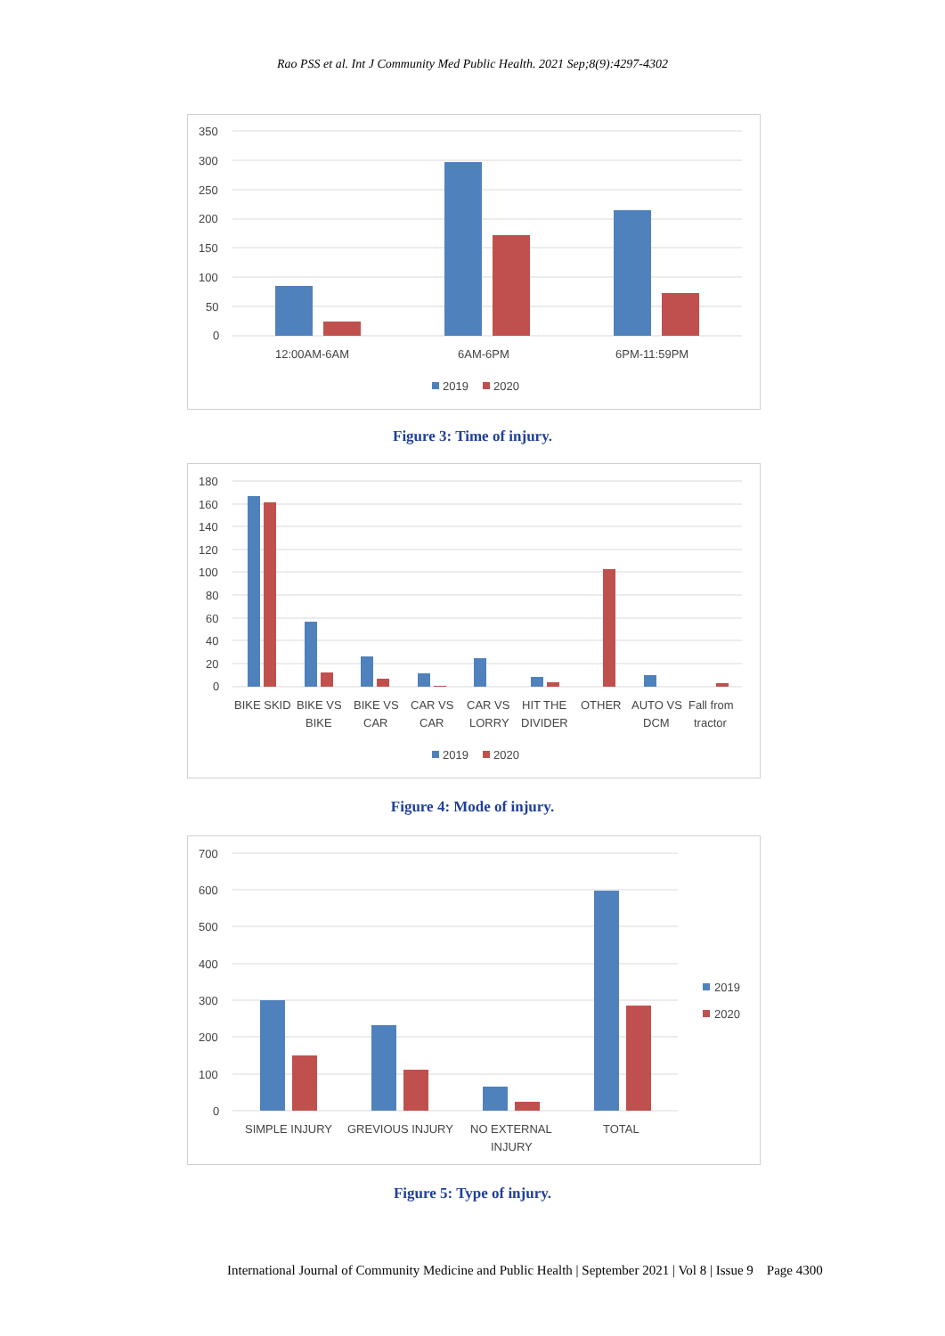Rao PSS et al. Int J Community Med Public Health. 2021 Sep;8(9):4297-4302
350
300
250
200
150
100
50
0
12:00AM-6AM
6AM-6PM
6PM-11:59PM
2019
2020
Figure 3: Time of injury.
180
160
140
120
100
80
60
40
20
0
BIKE SKID
BIKE VS
BIKE
BIKE VS
CAR
CAR VS
CAR
CAR VS
LORRY
HIT THE
DIVIDER
OTHER
AUTO VS
DCM
Fall from
tractor
2019
2020
Figure 4: Mode of injury.
700
600
500
400
300
200
100
0
SIMPLE INJURY
GREVIOUS INJURY
NO EXTERNAL
INJURY
TOTAL
2019
2020
Figure 5: Type of injury.
International Journal of Community Medicine and Public Health | September 2021 | Vol 8 | Issue 9 Page 4300